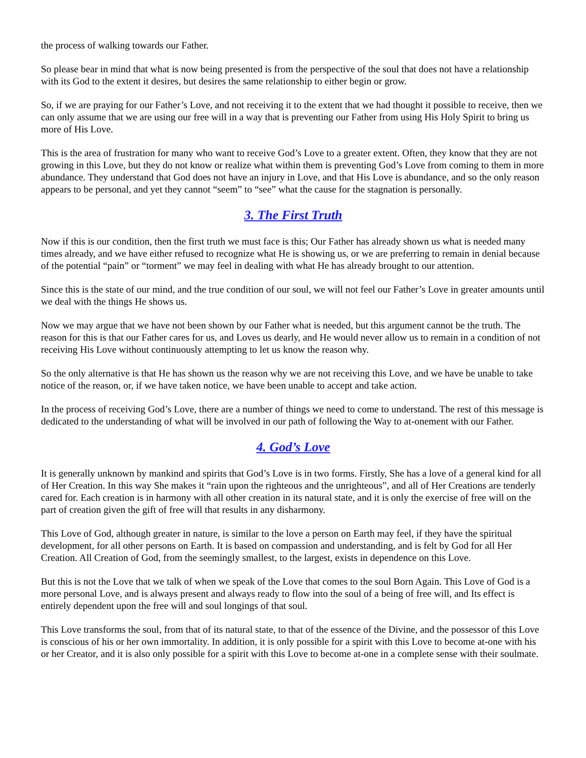the process of walking towards our Father.
So please bear in mind that what is now being presented is from the perspective of the soul that does not have a relationship with its God to the extent it desires, but desires the same relationship to either begin or grow.
So, if we are praying for our Father’s Love, and not receiving it to the extent that we had thought it possible to receive, then we can only assume that we are using our free will in a way that is preventing our Father from using His Holy Spirit to bring us more of His Love.
This is the area of frustration for many who want to receive God’s Love to a greater extent. Often, they know that they are not growing in this Love, but they do not know or realize what within them is preventing God’s Love from coming to them in more abundance. They understand that God does not have an injury in Love, and that His Love is abundance, and so the only reason appears to be personal, and yet they cannot “seem” to “see” what the cause for the stagnation is personally.
3. The First Truth
Now if this is our condition, then the first truth we must face is this; Our Father has already shown us what is needed many times already, and we have either refused to recognize what He is showing us, or we are preferring to remain in denial because of the potential “pain” or “torment” we may feel in dealing with what He has already brought to our attention.
Since this is the state of our mind, and the true condition of our soul, we will not feel our Father’s Love in greater amounts until we deal with the things He shows us.
Now we may argue that we have not been shown by our Father what is needed, but this argument cannot be the truth. The reason for this is that our Father cares for us, and Loves us dearly, and He would never allow us to remain in a condition of not receiving His Love without continuously attempting to let us know the reason why.
So the only alternative is that He has shown us the reason why we are not receiving this Love, and we have be unable to take notice of the reason, or, if we have taken notice, we have been unable to accept and take action.
In the process of receiving God’s Love, there are a number of things we need to come to understand. The rest of this message is dedicated to the understanding of what will be involved in our path of following the Way to at-onement with our Father.
4. God’s Love
It is generally unknown by mankind and spirits that God’s Love is in two forms. Firstly, She has a love of a general kind for all of Her Creation. In this way She makes it “rain upon the righteous and the unrighteous”, and all of Her Creations are tenderly cared for. Each creation is in harmony with all other creation in its natural state, and it is only the exercise of free will on the part of creation given the gift of free will that results in any disharmony.
This Love of God, although greater in nature, is similar to the love a person on Earth may feel, if they have the spiritual development, for all other persons on Earth. It is based on compassion and understanding, and is felt by God for all Her Creation. All Creation of God, from the seemingly smallest, to the largest, exists in dependence on this Love.
But this is not the Love that we talk of when we speak of the Love that comes to the soul Born Again. This Love of God is a more personal Love, and is always present and always ready to flow into the soul of a being of free will, and Its effect is entirely dependent upon the free will and soul longings of that soul.
This Love transforms the soul, from that of its natural state, to that of the essence of the Divine, and the possessor of this Love is conscious of his or her own immortality. In addition, it is only possible for a spirit with this Love to become at-one with his or her Creator, and it is also only possible for a spirit with this Love to become at-one in a complete sense with their soulmate.